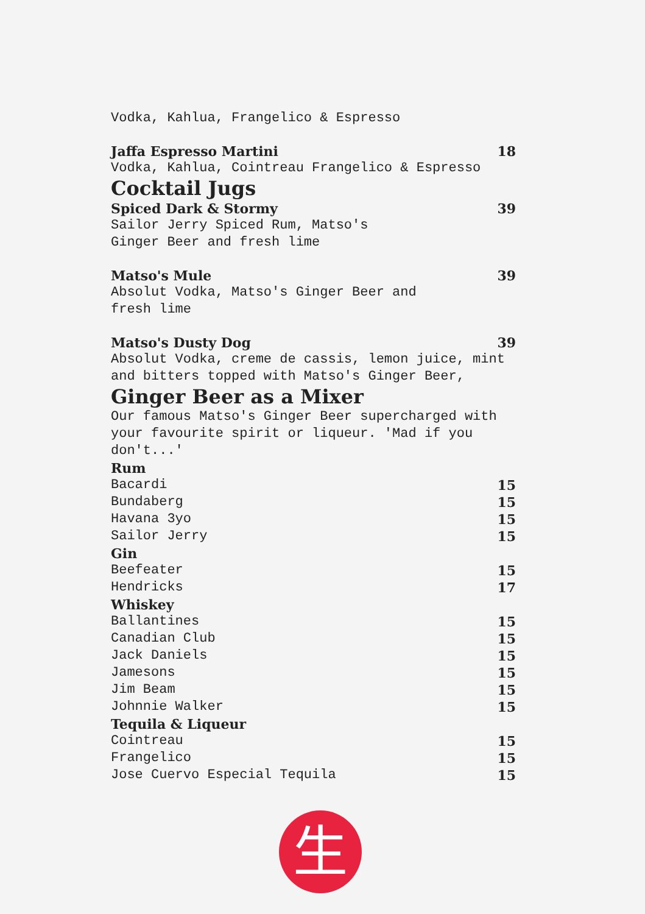Vodka, Kahlua, Frangelico & Espresso
Jaffa Espresso Martini 18
Vodka, Kahlua, Cointreau Frangelico & Espresso
Cocktail Jugs
Spiced Dark & Stormy 39
Sailor Jerry Spiced Rum, Matso's
Ginger Beer and fresh lime
Matso's Mule 39
Absolut Vodka, Matso's Ginger Beer and
fresh lime
Matso's Dusty Dog 39
Absolut Vodka, creme de cassis, lemon juice, mint
and bitters topped with Matso's Ginger Beer,
Ginger Beer as a Mixer
Our famous Matso's Ginger Beer supercharged with
your favourite spirit or liqueur. 'Mad if you
don't...'
Rum
Bacardi 15
Bundaberg 15
Havana 3yo 15
Sailor Jerry 15
Gin
Beefeater 15
Hendricks 17
Whiskey
Ballantines 15
Canadian Club 15
Jack Daniels 15
Jamesons 15
Jim Beam 15
Johnnie Walker 15
Tequila & Liqueur
Cointreau 15
Frangelico 15
Jose Cuervo Especial Tequila 15
生